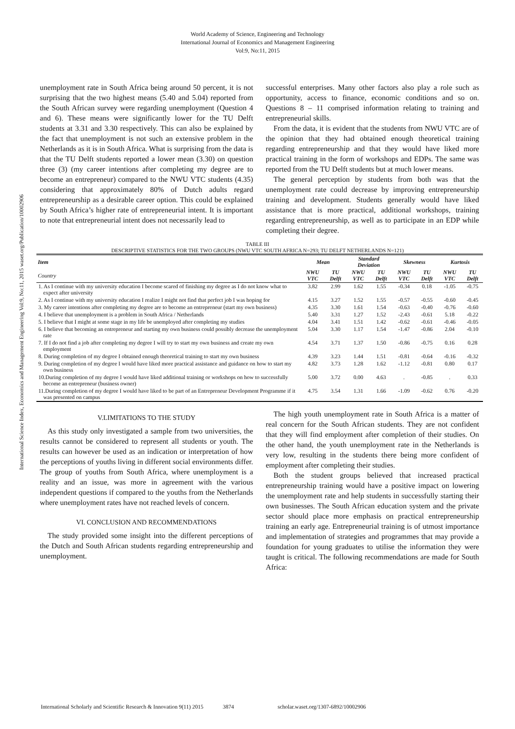World Academy of Science, Engineering and Technology
International Journal of Economics and Management Engineering
Vol:9, No:11, 2015
International Science Index, Economics and Management Engineering Vol:9, No:11, 2015 waset.org/Publication/10002906
unemployment rate in South Africa being around 50 percent, it is not surprising that the two highest means (5.40 and 5.04) reported from the South African survey were regarding unemployment (Question 4 and 6). These means were significantly lower for the TU Delft students at 3.31 and 3.30 respectively. This can also be explained by the fact that unemployment is not such an extensive problem in the Netherlands as it is in South Africa. What is surprising from the data is that the TU Delft students reported a lower mean (3.30) on question three (3) (my career intentions after completing my degree are to become an entrepreneur) compared to the NWU VTC students (4.35) considering that approximately 80% of Dutch adults regard entrepreneurship as a desirable career option. This could be explained by South Africa’s higher rate of entrepreneurial intent. It is important to note that entrepreneurial intent does not necessarily lead to
successful enterprises. Many other factors also play a role such as opportunity, access to finance, economic conditions and so on. Questions 8 – 11 comprised information relating to training and entrepreneurial skills.
From the data, it is evident that the students from NWU VTC are of the opinion that they had obtained enough theoretical training regarding entrepreneurship and that they would have liked more practical training in the form of workshops and EDPs. The same was reported from the TU Delft students but at much lower means.
The general perception by students from both was that the unemployment rate could decrease by improving entrepreneurship training and development. Students generally would have liked assistance that is more practical, additional workshops, training regarding entrepreneurship, as well as to participate in an EDP while completing their degree.
TABLE III
DESCRIPTIVE STATISTICS FOR THE TWO GROUPS (NWU VTC SOUTH AFRICA N=293; TU DELFT NETHERLANDS N=121)
| Item | Mean | | Standard Deviation | | Skewness | | Kurtosis | |
| --- | --- | --- | --- | --- | --- | --- | --- | --- |
| Country | NWU VTC | TU Delft | NWU VTC | TU Delft | NWU VTC | TU Delft | NWU VTC | TU Delft |
| 1. As I continue with my university education I become scared of finishing my degree as I do not know what to expect after university | 3.82 | 2.99 | 1.62 | 1.55 | -0.34 | 0.18 | -1.05 | -0.75 |
| 2. As I continue with my university education I realize I might not find that perfect job I was hoping for | 4.15 | 3.27 | 1.52 | 1.55 | -0.57 | -0.55 | -0.60 | -0.45 |
| 3. My career intentions after completing my degree are to become an entrepreneur (start my own business) | 4.35 | 3.30 | 1.61 | 1.54 | -0.63 | -0.40 | -0.76 | -0.60 |
| 4. I believe that unemployment is a problem in South Africa / Netherlands | 5.40 | 3.31 | 1.27 | 1.52 | -2.43 | -0.61 | 5.18 | -0.22 |
| 5. I believe that I might at some stage in my life be unemployed after completing my studies | 4.04 | 3.41 | 1.51 | 1.42 | -0.62 | -0.61 | -0.46 | -0.05 |
| 6. I believe that becoming an entrepreneur and starting my own business could possibly decrease the unemployment rate | 5.04 | 3.30 | 1.17 | 1.54 | -1.47 | -0.86 | 2.04 | -0.10 |
| 7. If I do not find a job after completing my degree I will try to start my own business and create my own employment | 4.54 | 3.71 | 1.37 | 1.50 | -0.86 | -0.75 | 0.16 | 0.28 |
| 8. During completion of my degree I obtained enough theoretical training to start my own business | 4.39 | 3.23 | 1.44 | 1.51 | -0.81 | -0.64 | -0.16 | -0.32 |
| 9. During completion of my degree I would have liked more practical assistance and guidance on how to start my own business | 4.82 | 3.73 | 1.28 | 1.62 | -1.12 | -0.81 | 0.80 | 0.17 |
| 10.During completion of my degree I would have liked additional training or workshops on how to successfully become an entrepreneur (business owner) | 5.00 | 3.72 | 0.00 | 4.63 | . | -0.85 | . | 0.33 |
| 11.During completion of my degree I would have liked to be part of an Entrepreneur Development Programme if it was presented on campus | 4.75 | 3.54 | 1.31 | 1.66 | -1.09 | -0.62 | 0.76 | -0.20 |
V.LIMITATIONS TO THE STUDY
As this study only investigated a sample from two universities, the results cannot be considered to represent all students or youth. The results can however be used as an indication or interpretation of how the perceptions of youths living in different social environments differ. The group of youths from South Africa, where unemployment is a reality and an issue, was more in agreement with the various independent questions if compared to the youths from the Netherlands where unemployment rates have not reached levels of concern.
VI. CONCLUSION AND RECOMMENDATIONS
The study provided some insight into the different perceptions of the Dutch and South African students regarding entrepreneurship and unemployment.
The high youth unemployment rate in South Africa is a matter of real concern for the South African students. They are not confident that they will find employment after completion of their studies. On the other hand, the youth unemployment rate in the Netherlands is very low, resulting in the students there being more confident of employment after completing their studies.
Both the student groups believed that increased practical entrepreneurship training would have a positive impact on lowering the unemployment rate and help students in successfully starting their own businesses. The South African education system and the private sector should place more emphasis on practical entrepreneurship training an early age. Entrepreneurial training is of utmost importance and implementation of strategies and programmes that may provide a foundation for young graduates to utilise the information they were taught is critical. The following recommendations are made for South Africa:
International Scholarly and Scientific Research & Innovation 9(11) 2015 3874 scholar.waset.org/1307-6892/10002906